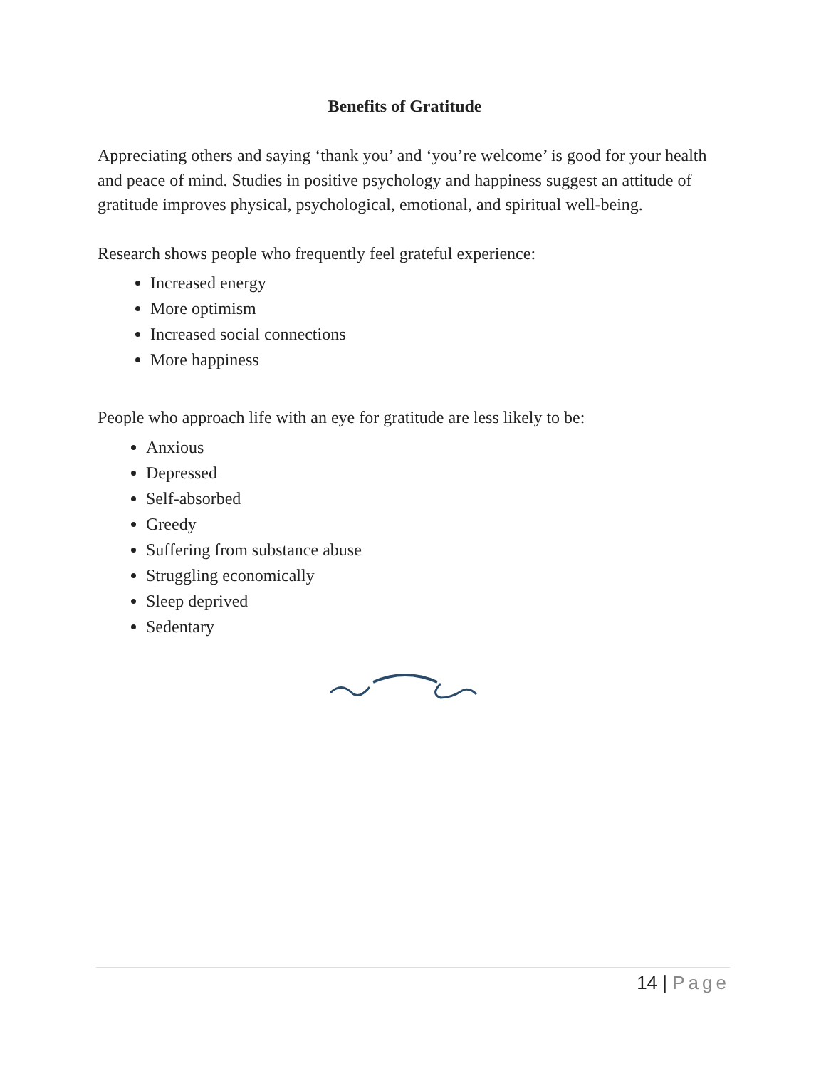Benefits of Gratitude
Appreciating others and saying ‘thank you’ and ‘you’re welcome’ is good for your health and peace of mind. Studies in positive psychology and happiness suggest an attitude of gratitude improves physical, psychological, emotional, and spiritual well-being.
Research shows people who frequently feel grateful experience:
Increased energy
More optimism
Increased social connections
More happiness
People who approach life with an eye for gratitude are less likely to be:
Anxious
Depressed
Self-absorbed
Greedy
Suffering from substance abuse
Struggling economically
Sleep deprived
Sedentary
14 | Page